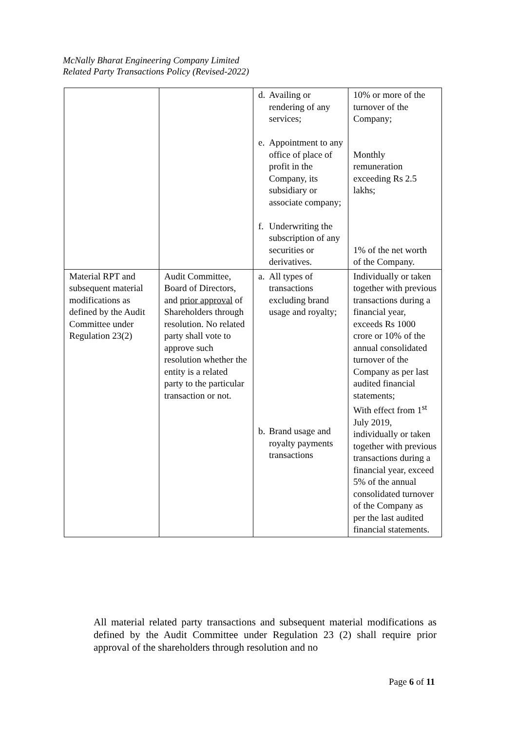McNally Bharat Engineering Company Limited
Related Party Transactions Policy (Revised-2022)
| | | d. Availing or rendering of any services; e. Appointment to any office of place of profit in the Company, its subsidiary or associate company; f. Underwriting the subscription of any securities or derivatives. | 10% or more of the turnover of the Company; Monthly remuneration exceeding Rs 2.5 lakhs; 1% of the net worth of the Company. |
| Material RPT and subsequent material modifications as defined by the Audit Committee under Regulation 23(2) | Audit Committee, Board of Directors, and prior approval of Shareholders through resolution. No related party shall vote to approve such resolution whether the entity is a related party to the particular transaction or not. | a. All types of transactions excluding brand usage and royalty; b. Brand usage and royalty payments transactions | Individually or taken together with previous transactions during a financial year, exceeds Rs 1000 crore or 10% of the annual consolidated turnover of the Company as per last audited financial statements; With effect from 1<sup>st</sup> July 2019, individually or taken together with previous transactions during a financial year, exceed 5% of the annual consolidated turnover of the Company as per the last audited financial statements. |
All material related party transactions and subsequent material modifications as defined by the Audit Committee under Regulation 23 (2) shall require prior approval of the shareholders through resolution and no
Page 6 of 11